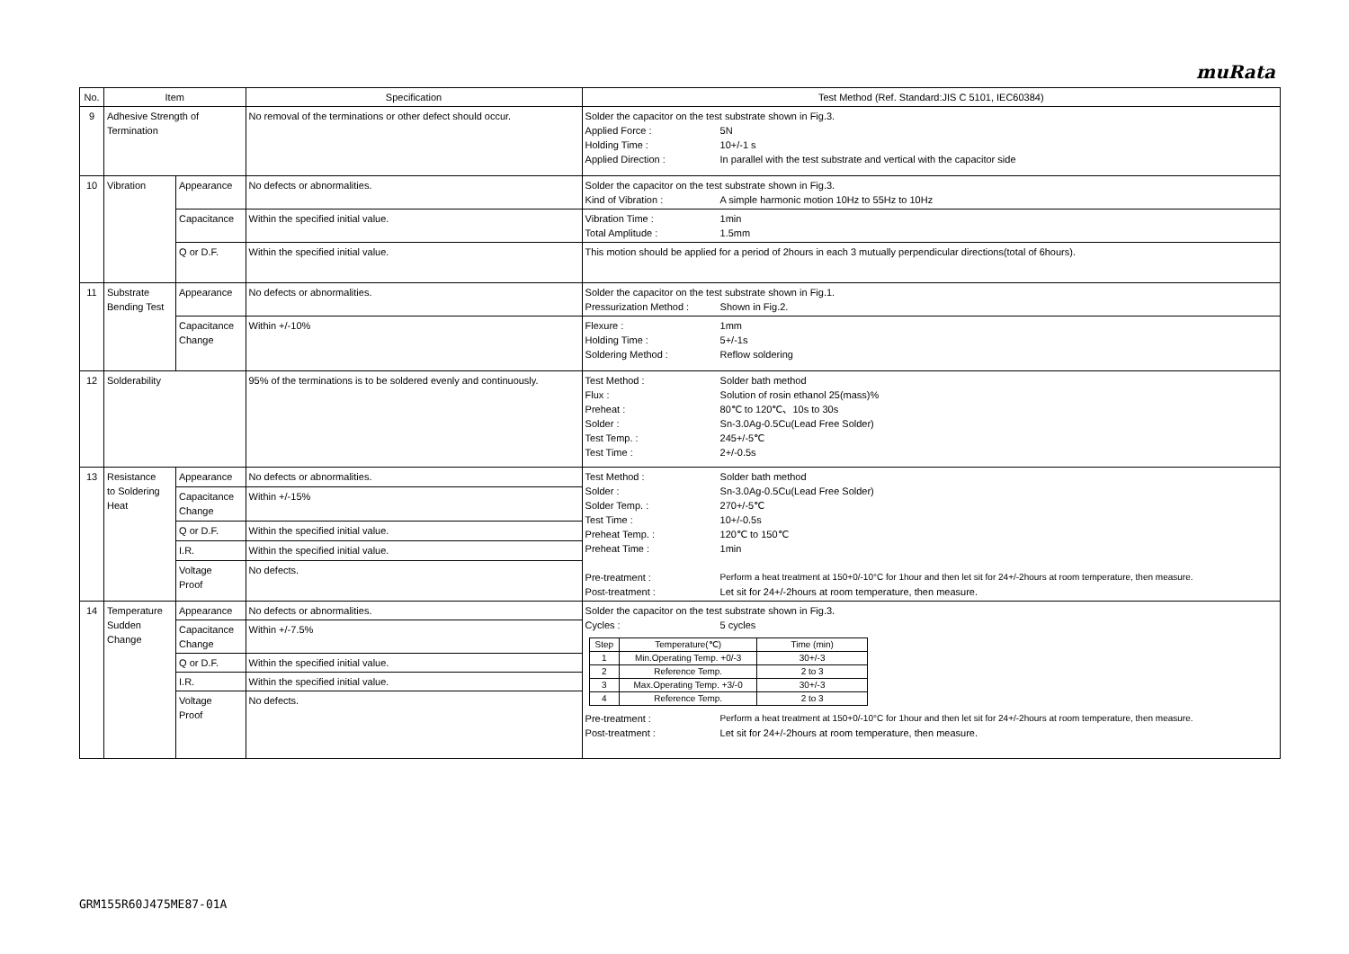muRata
| No. | Item | | Specification | Test Method (Ref. Standard:JIS C 5101, IEC60384) |
| --- | --- | --- | --- | --- |
| 9 | Adhesive Strength of Termination | | No removal of the terminations or other defect should occur. | Solder the capacitor on the test substrate shown in Fig.3. Applied Force : 5N Holding Time : 10+/-1 s Applied Direction : In parallel with the test substrate and vertical with the capacitor side |
| 10 | Vibration | Appearance | No defects or abnormalities. | Solder the capacitor on the test substrate shown in Fig.3. Kind of Vibration : A simple harmonic motion 10Hz to 55Hz to 10Hz |
| | | Capacitance | Within the specified initial value. | Vibration Time : 1min Total Amplitude : 1.5mm |
| | | Q or D.F. | Within the specified initial value. | This motion should be applied for a period of 2hours in each 3 mutually perpendicular directions(total of 6hours). |
| 11 | Substrate Bending Test | Appearance | No defects or abnormalities. | Solder the capacitor on the test substrate shown in Fig.1. Pressurization Method : Shown in Fig.2. |
| | | Capacitance Change | Within +/-10% | Flexure : 1mm Holding Time : 5+/-1s Soldering Method : Reflow soldering |
| 12 | Solderability | | 95% of the terminations is to be soldered evenly and continuously. | Test Method : Solder bath method Flux : Solution of rosin ethanol 25(mass)% Preheat : 80℃ to 120℃、10s to 30s Solder : Sn-3.0Ag-0.5Cu(Lead Free Solder) Test Temp. : 245+/-5℃ Test Time : 2+/-0.5s |
| 13 | Resistance to Soldering Heat | Appearance | No defects or abnormalities. | Test Method : Solder bath method Solder : Sn-3.0Ag-0.5Cu(Lead Free Solder) Solder Temp. : 270+/-5℃ Test Time : 10+/-0.5s Preheat Temp. : 120℃ to 150℃ Preheat Time : 1min Pre-treatment : Perform a heat treatment at 150+0/-10°C for 1hour and then let sit for 24+/-2hours at room temperature, then measure. Post-treatment : Let sit for 24+/-2hours at room temperature, then measure. |
| | | Capacitance Change | Within +/-15% | |
| | | Q or D.F. | Within the specified initial value. | |
| | | I.R. | Within the specified initial value. | |
| | | Voltage Proof | No defects. | |
| 14 | Temperature Sudden Change | Appearance | No defects or abnormalities. | Solder the capacitor on the test substrate shown in Fig.3. Cycles : 5 cycles / Step / Temperature(℃) / Time (min) / / 1 / Min.Operating Temp. +0/-3 / 30+/-3 / / 2 / Reference Temp. / 2 to 3 / / 3 / Max.Operating Temp. +3/-0 / 30+/-3 / / 4 / Reference Temp. / 2 to 3 / Pre-treatment : Perform a heat treatment at 150+0/-10°C for 1hour and then let sit for 24+/-2hours at room temperature, then measure. Post-treatment : Let sit for 24+/-2hours at room temperature, then measure. |
| | | Capacitance Change | Within +/-7.5% | |
| | | Q or D.F. | Within the specified initial value. | |
| | | I.R. | Within the specified initial value. | |
| | | Voltage Proof | No defects. | |
GRM155R60J475ME87-01A